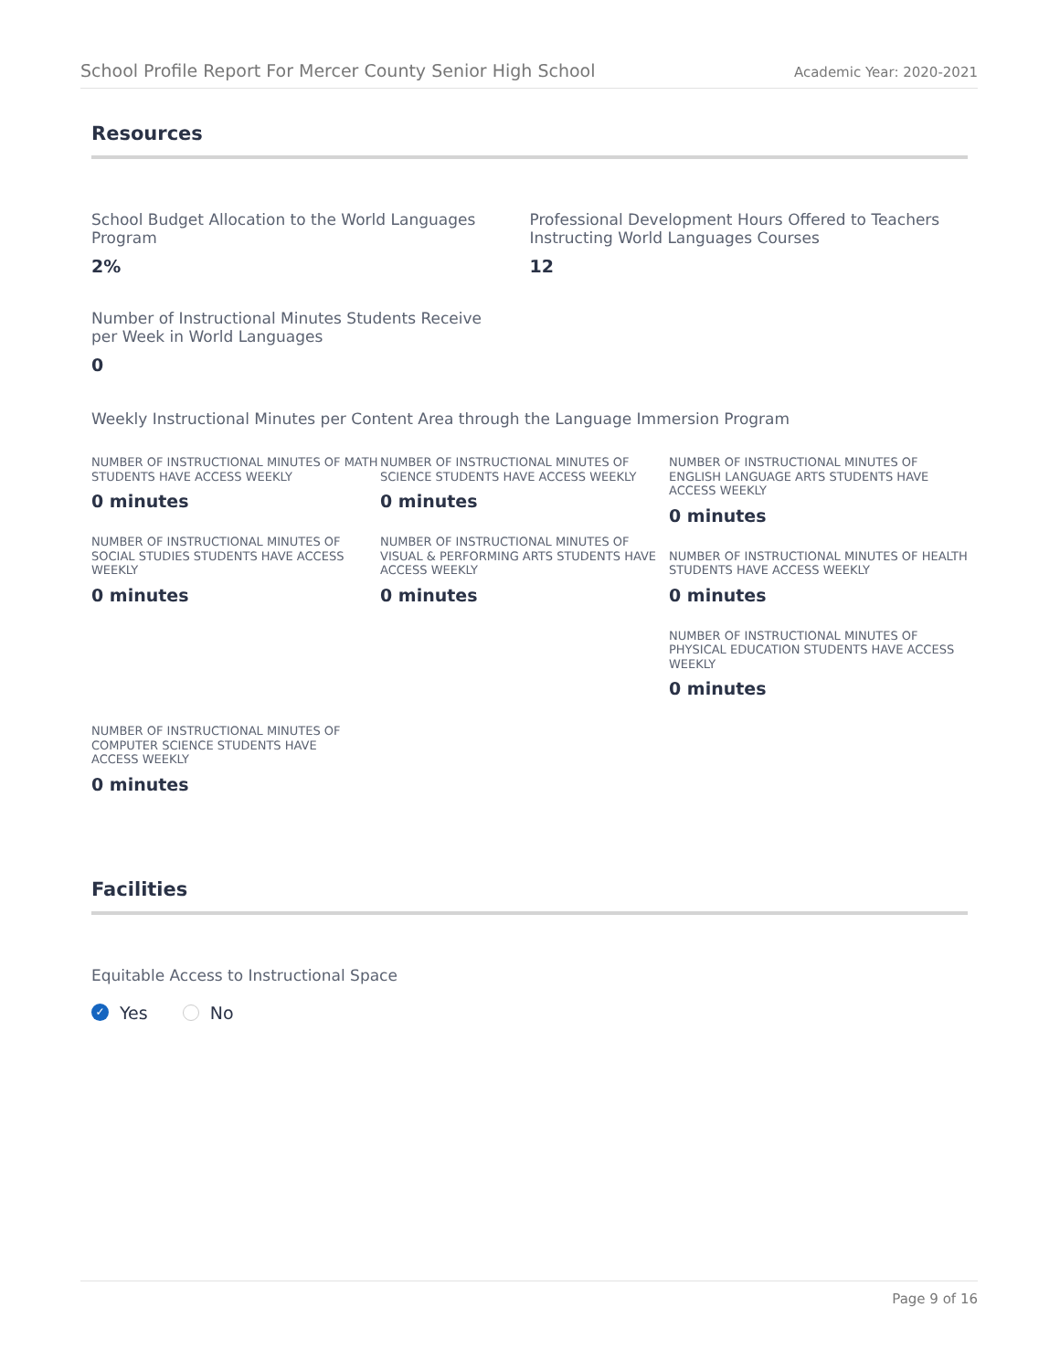School Profile Report For Mercer County Senior High School Academic Year: 2020-2021
Resources
School Budget Allocation to the World Languages Program
2%
Professional Development Hours Offered to Teachers Instructing World Languages Courses
12
Number of Instructional Minutes Students Receive per Week in World Languages
0
Weekly Instructional Minutes per Content Area through the Language Immersion Program
NUMBER OF INSTRUCTIONAL MINUTES OF MATH STUDENTS HAVE ACCESS WEEKLY
0 minutes
NUMBER OF INSTRUCTIONAL MINUTES OF SOCIAL STUDIES STUDENTS HAVE ACCESS WEEKLY
0 minutes
NUMBER OF INSTRUCTIONAL MINUTES OF SCIENCE STUDENTS HAVE ACCESS WEEKLY
0 minutes
NUMBER OF INSTRUCTIONAL MINUTES OF VISUAL & PERFORMING ARTS STUDENTS HAVE ACCESS WEEKLY
0 minutes
NUMBER OF INSTRUCTIONAL MINUTES OF ENGLISH LANGUAGE ARTS STUDENTS HAVE ACCESS WEEKLY
0 minutes
NUMBER OF INSTRUCTIONAL MINUTES OF HEALTH STUDENTS HAVE ACCESS WEEKLY
0 minutes
NUMBER OF INSTRUCTIONAL MINUTES OF PHYSICAL EDUCATION STUDENTS HAVE ACCESS WEEKLY
0 minutes
NUMBER OF INSTRUCTIONAL MINUTES OF COMPUTER SCIENCE STUDENTS HAVE ACCESS WEEKLY
0 minutes
Facilities
Equitable Access to Instructional Space
✓ Yes No
Page 9 of 16